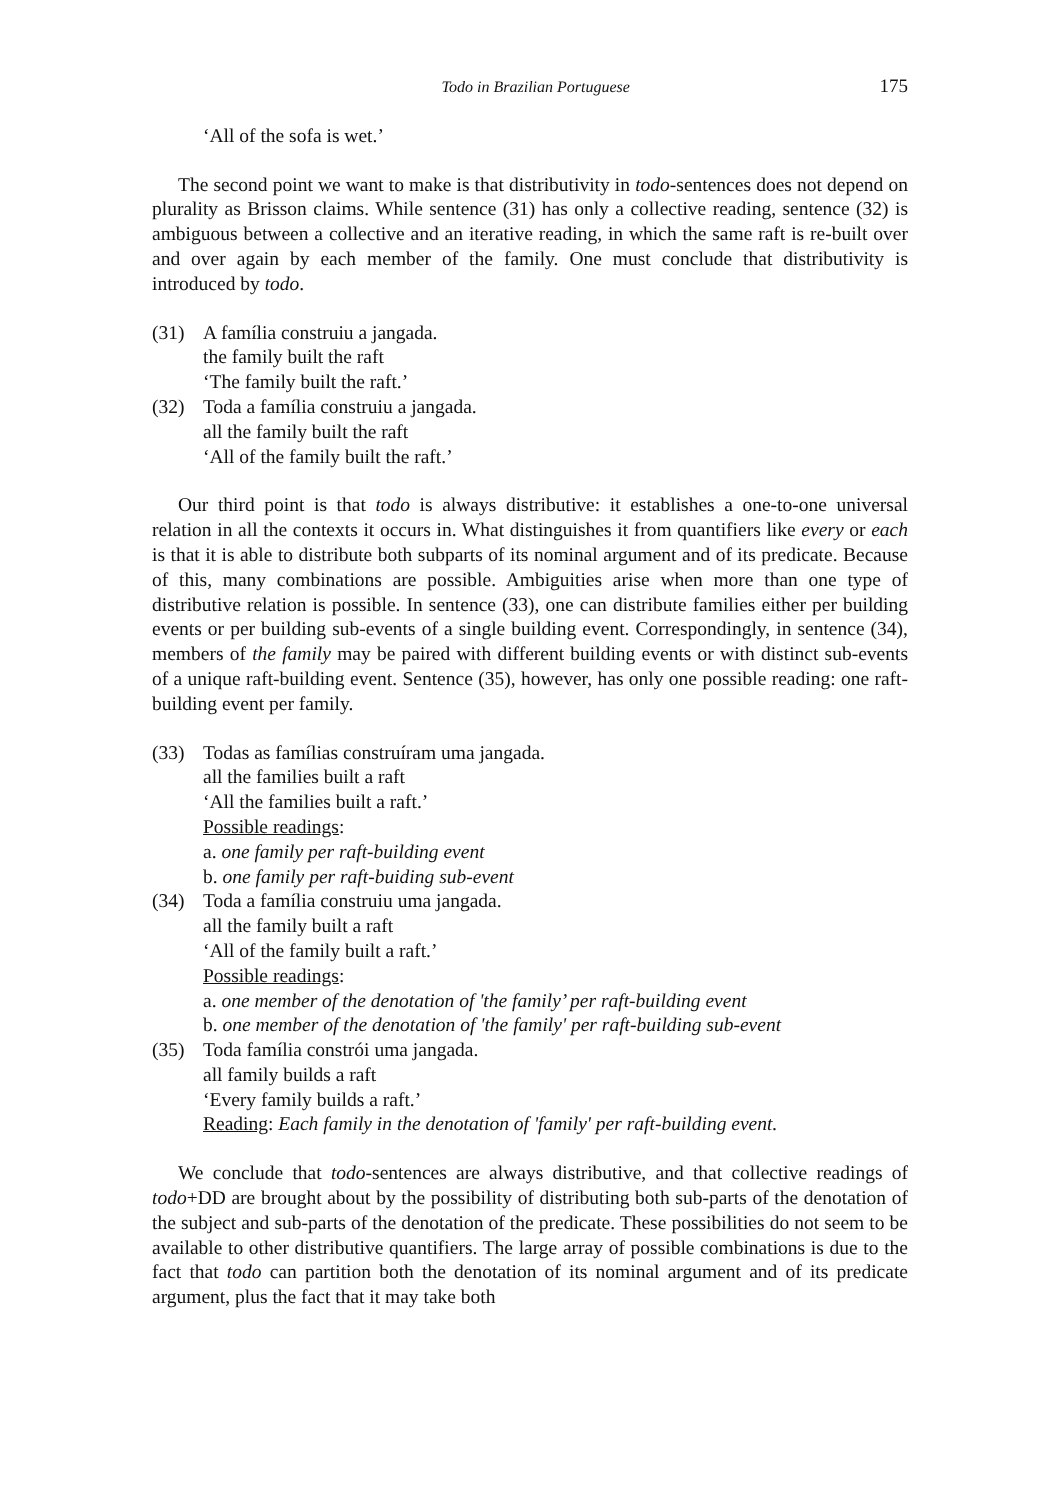Todo in Brazilian Portuguese 175
‘All of the sofa is wet.’
The second point we want to make is that distributivity in todo-sentences does not depend on plurality as Brisson claims. While sentence (31) has only a collective reading, sentence (32) is ambiguous between a collective and an iterative reading, in which the same raft is re-built over and over again by each member of the family. One must conclude that distributivity is introduced by todo.
(31) A família construiu a jangada.
the family built the raft
‘The family built the raft.’
(32) Toda a família construiu a jangada.
all the family built the raft
‘All of the family built the raft.’
Our third point is that todo is always distributive: it establishes a one-to-one universal relation in all the contexts it occurs in. What distinguishes it from quantifiers like every or each is that it is able to distribute both subparts of its nominal argument and of its predicate. Because of this, many combinations are possible. Ambiguities arise when more than one type of distributive relation is possible. In sentence (33), one can distribute families either per building events or per building sub-events of a single building event. Correspondingly, in sentence (34), members of the family may be paired with different building events or with distinct sub-events of a unique raft-building event. Sentence (35), however, has only one possible reading: one raft-building event per family.
(33) Todas as famílias construíram uma jangada.
all the families built a raft
‘All the families built a raft.’
Possible readings:
a. one family per raft-building event
b. one family per raft-buiding sub-event
(34) Toda a família construiu uma jangada.
all the family built a raft
‘All of the family built a raft.’
Possible readings:
a. one member of the denotation of 'the family’ per raft-building event
b. one member of the denotation of 'the family' per raft-building sub-event
(35) Toda família constrói uma jangada.
all family builds a raft
‘Every family builds a raft.’
Reading: Each family in the denotation of 'family' per raft-building event.
We conclude that todo-sentences are always distributive, and that collective readings of todo+DD are brought about by the possibility of distributing both sub-parts of the denotation of the subject and sub-parts of the denotation of the predicate. These possibilities do not seem to be available to other distributive quantifiers. The large array of possible combinations is due to the fact that todo can partition both the denotation of its nominal argument and of its predicate argument, plus the fact that it may take both